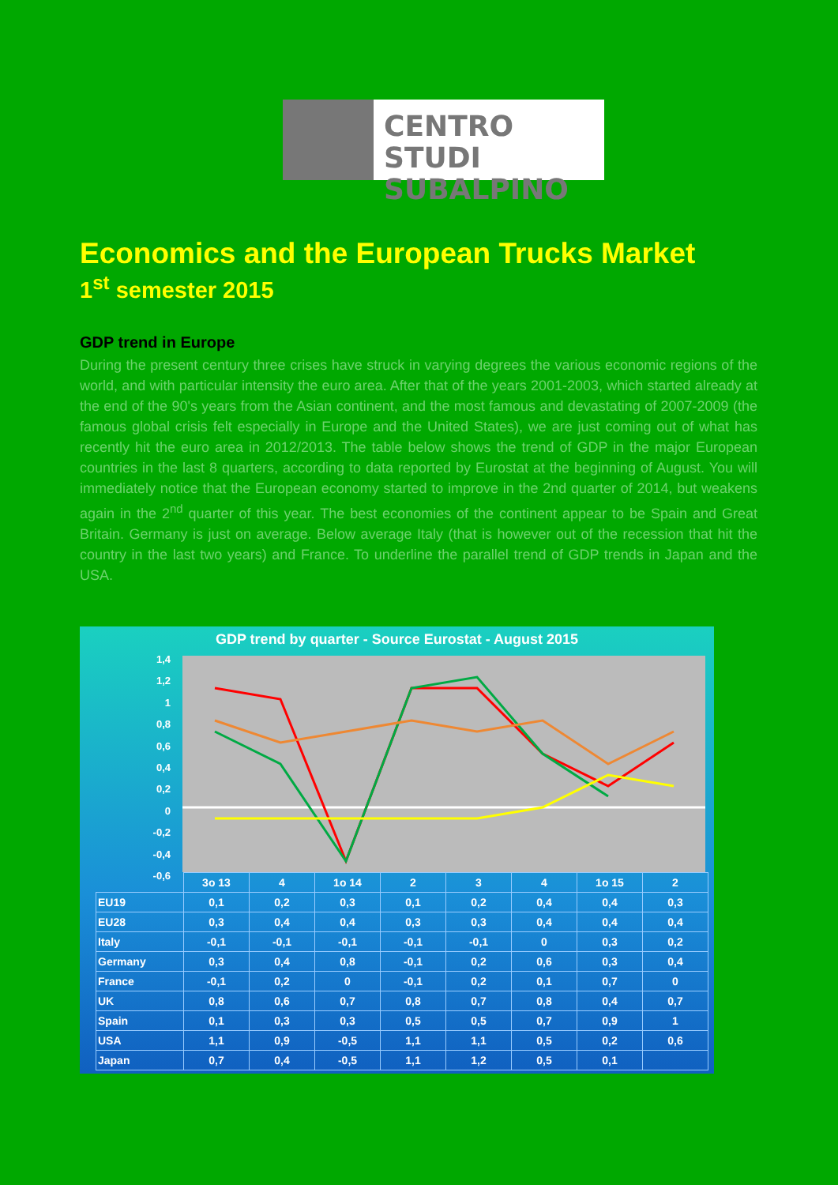CENTRO STUDI
SUBALPINO
Economics and the European Trucks Market
1<sup>st</sup> semester 2015
GDP trend in Europe
During the present century three crises have struck in varying degrees the various economic regions of the world, and with particular intensity the euro area. After that of the years 2001-2003, which started already at the end of the 90's years from the Asian continent, and the most famous and devastating of 2007-2009 (the famous global crisis felt especially in Europe and the United States), we are just coming out of what has recently hit the euro area in 2012/2013. The table below shows the trend of GDP in the major European countries in the last 8 quarters, according to data reported by Eurostat at the beginning of August. You will immediately notice that the European economy started to improve in the 2nd quarter of 2014, but weakens again in the 2<sup>nd</sup> quarter of this year. The best economies of the continent appear to be Spain and Great Britain. Germany is just on average. Below average Italy (that is however out of the recession that hit the country in the last two years) and France. To underline the parallel trend of GDP trends in Japan and the USA.
GDP trend by quarter - Source Eurostat - August 2015
1,4
1,2
1
0,8
0,6
0,4
0,2
0
-0,2
-0,4
-0,6
| | 3o 13 | 4 | 1o 14 | 2 | 3 | 4 | 1o 15 | 2 |
| --- | --- | --- | --- | --- | --- | --- | --- | --- |
| EU19 | 0,1 | 0,2 | 0,3 | 0,1 | 0,2 | 0,4 | 0,4 | 0,3 |
| EU28 | 0,3 | 0,4 | 0,4 | 0,3 | 0,3 | 0,4 | 0,4 | 0,4 |
| Italy | -0,1 | -0,1 | -0,1 | -0,1 | -0,1 | 0 | 0,3 | 0,2 |
| Germany | 0,3 | 0,4 | 0,8 | -0,1 | 0,2 | 0,6 | 0,3 | 0,4 |
| France | -0,1 | 0,2 | 0 | -0,1 | 0,2 | 0,1 | 0,7 | 0 |
| UK | 0,8 | 0,6 | 0,7 | 0,8 | 0,7 | 0,8 | 0,4 | 0,7 |
| Spain | 0,1 | 0,3 | 0,3 | 0,5 | 0,5 | 0,7 | 0,9 | 1 |
| USA | 1,1 | 0,9 | -0,5 | 1,1 | 1,1 | 0,5 | 0,2 | 0,6 |
| Japan | 0,7 | 0,4 | -0,5 | 1,1 | 1,2 | 0,5 | 0,1 | |